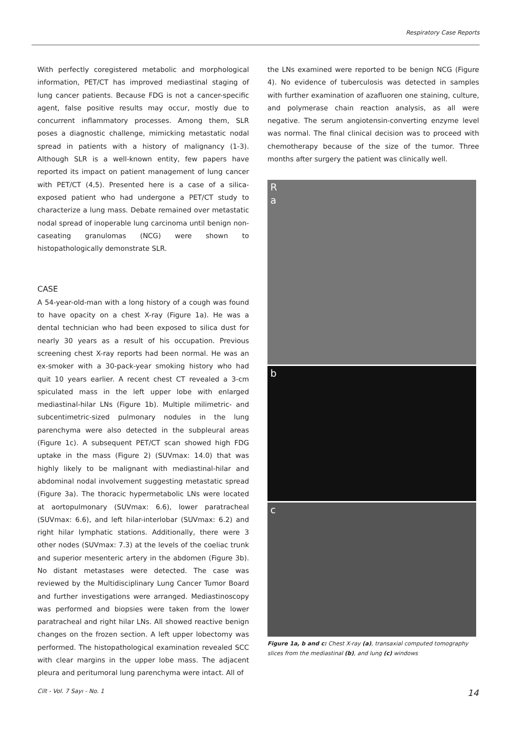Respiratory Case Reports
With perfectly coregistered metabolic and morphological information, PET/CT has improved mediastinal staging of lung cancer patients. Because FDG is not a cancer-specific agent, false positive results may occur, mostly due to concurrent inflammatory processes. Among them, SLR poses a diagnostic challenge, mimicking metastatic nodal spread in patients with a history of malignancy (1-3). Although SLR is a well-known entity, few papers have reported its impact on patient management of lung cancer with PET/CT (4,5). Presented here is a case of a silica-exposed patient who had undergone a PET/CT study to characterize a lung mass. Debate remained over metastatic nodal spread of inoperable lung carcinoma until benign non-caseating granulomas (NCG) were shown to histopathologically demonstrate SLR.
CASE
A 54-year-old-man with a long history of a cough was found to have opacity on a chest X-ray (Figure 1a). He was a dental technician who had been exposed to silica dust for nearly 30 years as a result of his occupation. Previous screening chest X-ray reports had been normal. He was an ex-smoker with a 30-pack-year smoking history who had quit 10 years earlier. A recent chest CT revealed a 3-cm spiculated mass in the left upper lobe with enlarged mediastinal-hilar LNs (Figure 1b). Multiple milimetric- and subcentimetric-sized pulmonary nodules in the lung parenchyma were also detected in the subpleural areas (Figure 1c). A subsequent PET/CT scan showed high FDG uptake in the mass (Figure 2) (SUVmax: 14.0) that was highly likely to be malignant with mediastinal-hilar and abdominal nodal involvement suggesting metastatic spread (Figure 3a). The thoracic hypermetabolic LNs were located at aortopulmonary (SUVmax: 6.6), lower paratracheal (SUVmax: 6.6), and left hilar-interlobar (SUVmax: 6.2) and right hilar lymphatic stations. Additionally, there were 3 other nodes (SUVmax: 7.3) at the levels of the coeliac trunk and superior mesenteric artery in the abdomen (Figure 3b). No distant metastases were detected. The case was reviewed by the Multidisciplinary Lung Cancer Tumor Board and further investigations were arranged. Mediastinoscopy was performed and biopsies were taken from the lower paratracheal and right hilar LNs. All showed reactive benign changes on the frozen section. A left upper lobectomy was performed. The histopathological examination revealed SCC with clear margins in the upper lobe mass. The adjacent pleura and peritumoral lung parenchyma were intact. All of
the LNs examined were reported to be benign NCG (Figure 4). No evidence of tuberculosis was detected in samples with further examination of azafluoren one staining, culture, and polymerase chain reaction analysis, as all were negative. The serum angiotensin-converting enzyme level was normal. The final clinical decision was to proceed with chemotherapy because of the size of the tumor. Three months after surgery the patient was clinically well.
R
a
b
c
Figure 1a, b and c: Chest X-ray (a), transaxial computed tomography slices from the mediastinal (b), and lung (c) windows
Cilt - Vol. 7 Sayı - No. 1 14